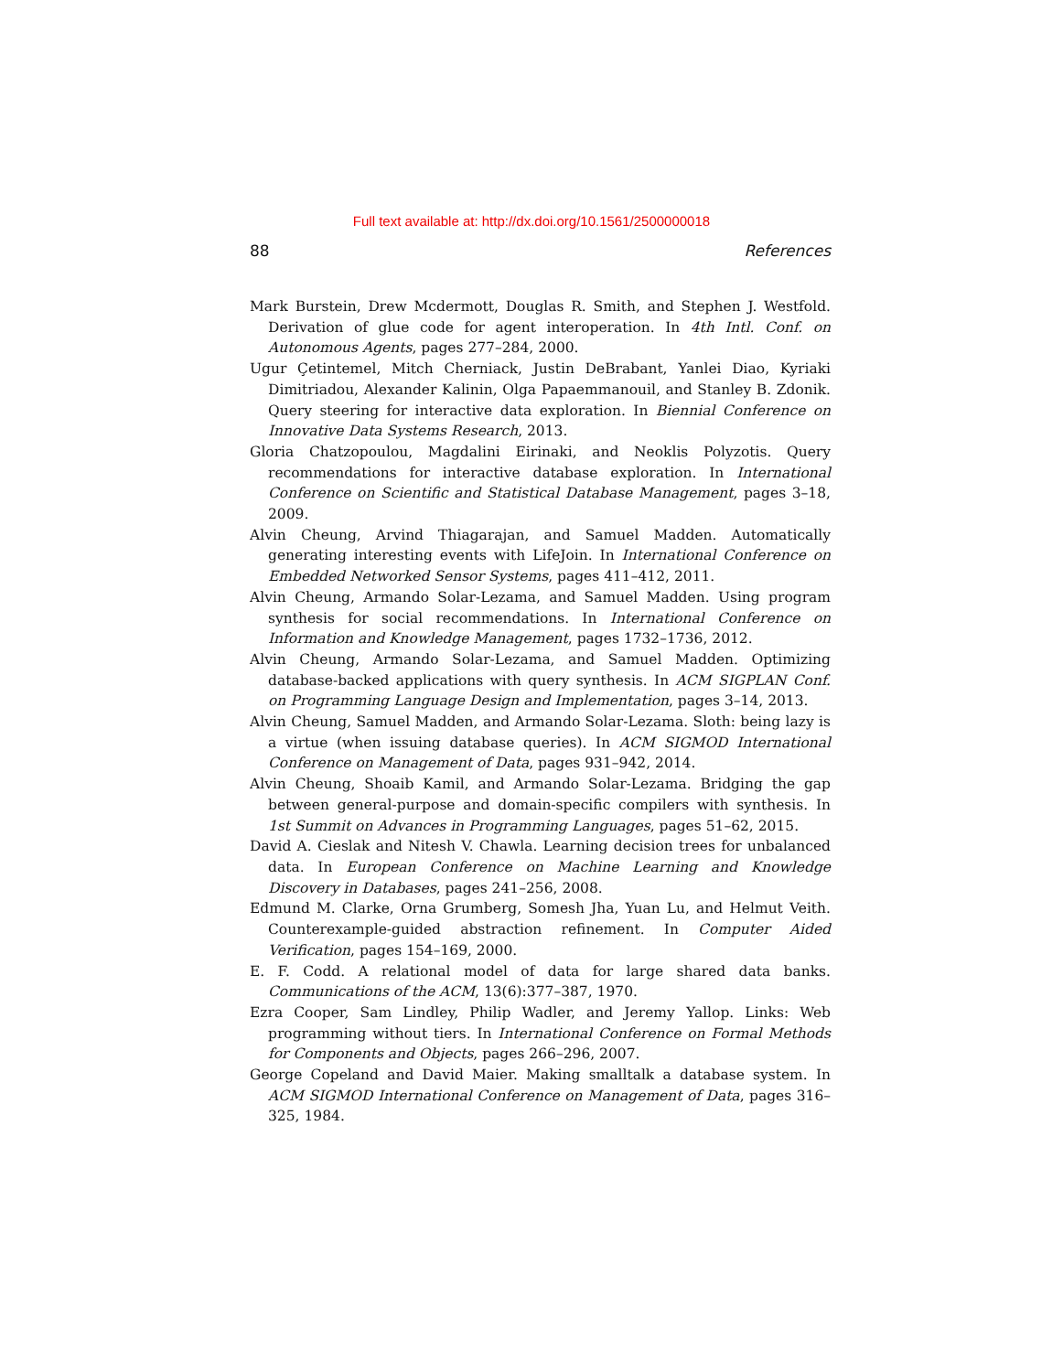Full text available at: http://dx.doi.org/10.1561/2500000018
88 References
Mark Burstein, Drew Mcdermott, Douglas R. Smith, and Stephen J. Westfold. Derivation of glue code for agent interoperation. In 4th Intl. Conf. on Autonomous Agents, pages 277–284, 2000.
Ugur Çetintemel, Mitch Cherniack, Justin DeBrabant, Yanlei Diao, Kyriaki Dimitriadou, Alexander Kalinin, Olga Papaemmanouil, and Stanley B. Zdonik. Query steering for interactive data exploration. In Biennial Conference on Innovative Data Systems Research, 2013.
Gloria Chatzopoulou, Magdalini Eirinaki, and Neoklis Polyzotis. Query recommendations for interactive database exploration. In International Conference on Scientific and Statistical Database Management, pages 3–18, 2009.
Alvin Cheung, Arvind Thiagarajan, and Samuel Madden. Automatically generating interesting events with LifeJoin. In International Conference on Embedded Networked Sensor Systems, pages 411–412, 2011.
Alvin Cheung, Armando Solar-Lezama, and Samuel Madden. Using program synthesis for social recommendations. In International Conference on Information and Knowledge Management, pages 1732–1736, 2012.
Alvin Cheung, Armando Solar-Lezama, and Samuel Madden. Optimizing database-backed applications with query synthesis. In ACM SIGPLAN Conf. on Programming Language Design and Implementation, pages 3–14, 2013.
Alvin Cheung, Samuel Madden, and Armando Solar-Lezama. Sloth: being lazy is a virtue (when issuing database queries). In ACM SIGMOD International Conference on Management of Data, pages 931–942, 2014.
Alvin Cheung, Shoaib Kamil, and Armando Solar-Lezama. Bridging the gap between general-purpose and domain-specific compilers with synthesis. In 1st Summit on Advances in Programming Languages, pages 51–62, 2015.
David A. Cieslak and Nitesh V. Chawla. Learning decision trees for unbalanced data. In European Conference on Machine Learning and Knowledge Discovery in Databases, pages 241–256, 2008.
Edmund M. Clarke, Orna Grumberg, Somesh Jha, Yuan Lu, and Helmut Veith. Counterexample-guided abstraction refinement. In Computer Aided Verification, pages 154–169, 2000.
E. F. Codd. A relational model of data for large shared data banks. Communications of the ACM, 13(6):377–387, 1970.
Ezra Cooper, Sam Lindley, Philip Wadler, and Jeremy Yallop. Links: Web programming without tiers. In International Conference on Formal Methods for Components and Objects, pages 266–296, 2007.
George Copeland and David Maier. Making smalltalk a database system. In ACM SIGMOD International Conference on Management of Data, pages 316–325, 1984.